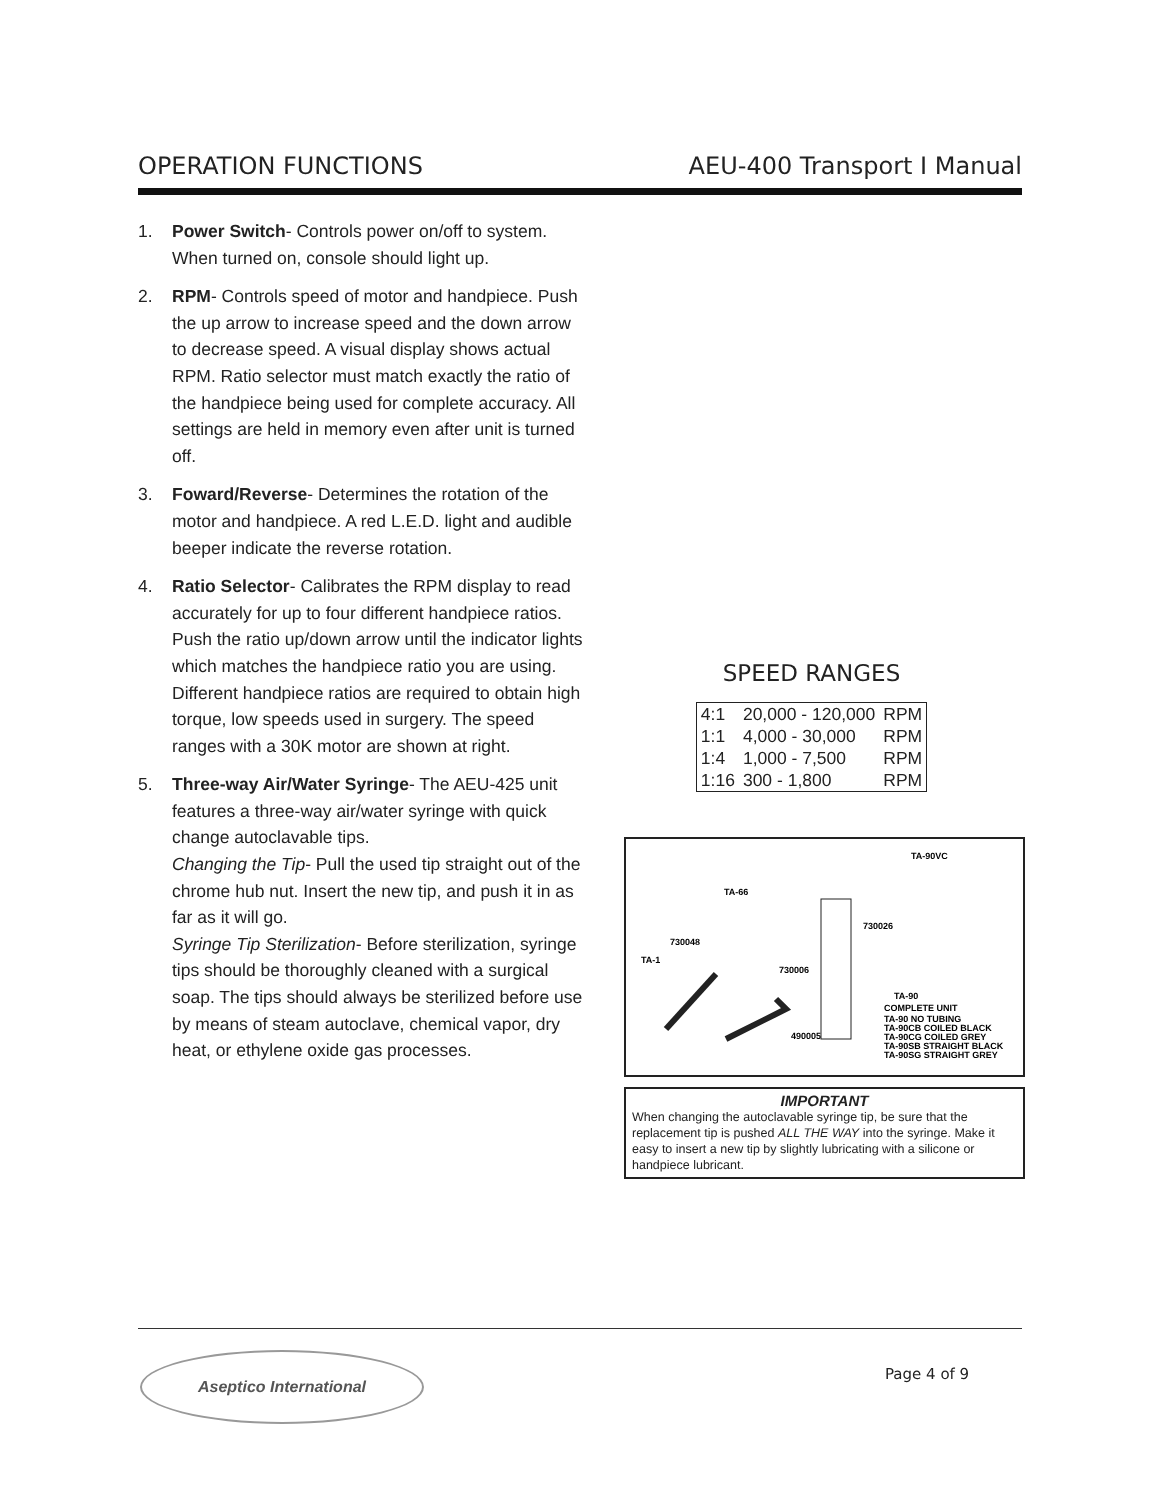OPERATION FUNCTIONS AEU-400 Transport I Manual
1. Power Switch- Controls power on/off to system. When turned on, console should light up.
2. RPM- Controls speed of motor and handpiece. Push the up arrow to increase speed and the down arrow to decrease speed. A visual display shows actual RPM. Ratio selector must match exactly the ratio of the handpiece being used for complete accuracy. All settings are held in memory even after unit is turned off.
3. Foward/Reverse- Determines the rotation of the motor and handpiece. A red L.E.D. light and audible beeper indicate the reverse rotation.
4. Ratio Selector- Calibrates the RPM display to read accurately for up to four different handpiece ratios. Push the ratio up/down arrow until the indicator lights which matches the handpiece ratio you are using. Different handpiece ratios are required to obtain high torque, low speeds used in surgery. The speed ranges with a 30K motor are shown at right.
5. Three-way Air/Water Syringe- The AEU-425 unit features a three-way air/water syringe with quick change autoclavable tips.
Changing the Tip- Pull the used tip straight out of the chrome hub nut. Insert the new tip, and push it in as far as it will go.
Syringe Tip Sterilization- Before sterilization, syringe tips should be thoroughly cleaned with a surgical soap. The tips should always be sterilized before use by means of steam autoclave, chemical vapor, dry heat, or ethylene oxide gas processes.
SPEED RANGES
| 4:1 | 20,000 - 120,000 | RPM |
| 1:1 | 4,000 - 30,000 | RPM |
| 1:4 | 1,000 - 7,500 | RPM |
| 1:16 | 300 - 1,800 | RPM |
TA-90VC
TA-66
730026
730048
TA-1
730006
TA-90
COMPLETE UNIT
TA-90 NO TUBING
TA-90CB COILED BLACK
TA-90CG COILED GREY
TA-90SB STRAIGHT BLACK
TA-90SG STRAIGHT GREY
490005
IMPORTANT
When changing the autoclavable syringe tip, be sure that the replacement tip is pushed ALL THE WAY into the syringe. Make it easy to insert a new tip by slightly lubricating with a silicone or handpiece lubricant.
Aseptico International
Page 4 of 9